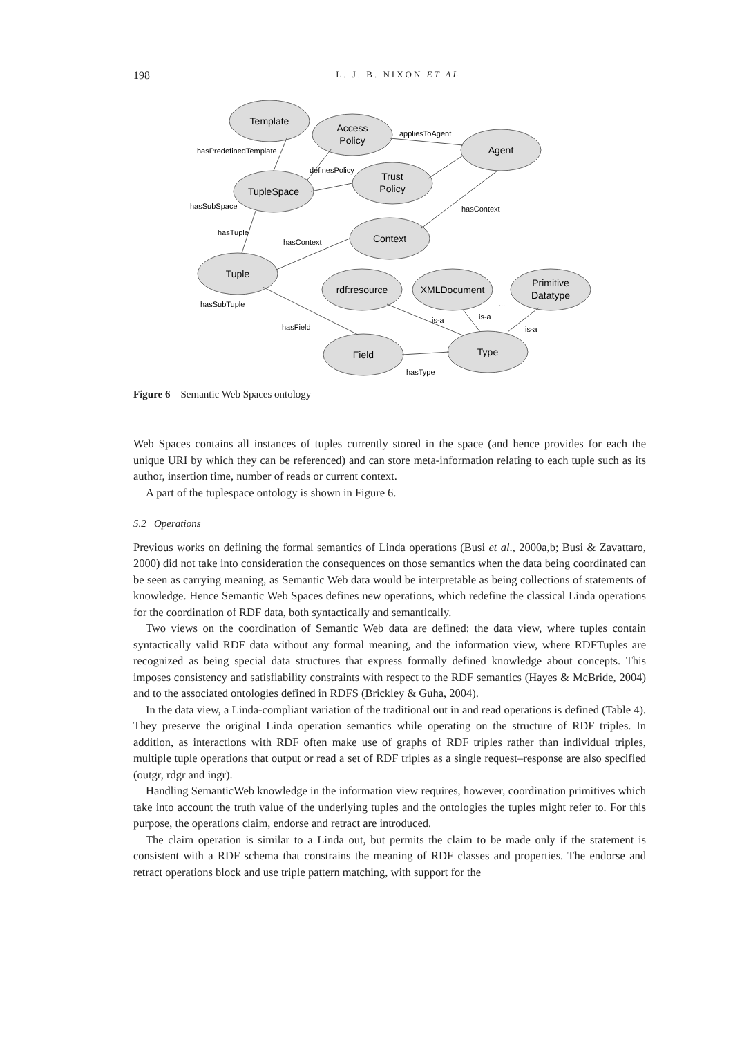198 L. J. B. NIXON ET AL
Template
Access
Policy
Agent
TupleSpace
Trust
Policy
Context
Tuple
rdf:resource
XMLDocument
Primitive
Datatype
Field
Type
hasPredefinedTemplate
appliesToAgent
definesPolicy
hasSubSpace
hasContext
hasTuple
hasContext
hasSubTuple
...
hasField
is-a
is-a
is-a
hasType
Figure 6 Semantic Web Spaces ontology
Web Spaces contains all instances of tuples currently stored in the space (and hence provides for each the unique URI by which they can be referenced) and can store meta-information relating to each tuple such as its author, insertion time, number of reads or current context.
A part of the tuplespace ontology is shown in Figure 6.
5.2 Operations
Previous works on defining the formal semantics of Linda operations (Busi et al., 2000a,b; Busi & Zavattaro, 2000) did not take into consideration the consequences on those semantics when the data being coordinated can be seen as carrying meaning, as Semantic Web data would be interpretable as being collections of statements of knowledge. Hence Semantic Web Spaces defines new operations, which redefine the classical Linda operations for the coordination of RDF data, both syntactically and semantically.
Two views on the coordination of Semantic Web data are defined: the data view, where tuples contain syntactically valid RDF data without any formal meaning, and the information view, where RDFTuples are recognized as being special data structures that express formally defined knowledge about concepts. This imposes consistency and satisfiability constraints with respect to the RDF semantics (Hayes & McBride, 2004) and to the associated ontologies defined in RDFS (Brickley & Guha, 2004).
In the data view, a Linda-compliant variation of the traditional out in and read operations is defined (Table 4). They preserve the original Linda operation semantics while operating on the structure of RDF triples. In addition, as interactions with RDF often make use of graphs of RDF triples rather than individual triples, multiple tuple operations that output or read a set of RDF triples as a single request–response are also specified (outgr, rdgr and ingr).
Handling SemanticWeb knowledge in the information view requires, however, coordination primitives which take into account the truth value of the underlying tuples and the ontologies the tuples might refer to. For this purpose, the operations claim, endorse and retract are introduced.
The claim operation is similar to a Linda out, but permits the claim to be made only if the statement is consistent with a RDF schema that constrains the meaning of RDF classes and properties. The endorse and retract operations block and use triple pattern matching, with support for the